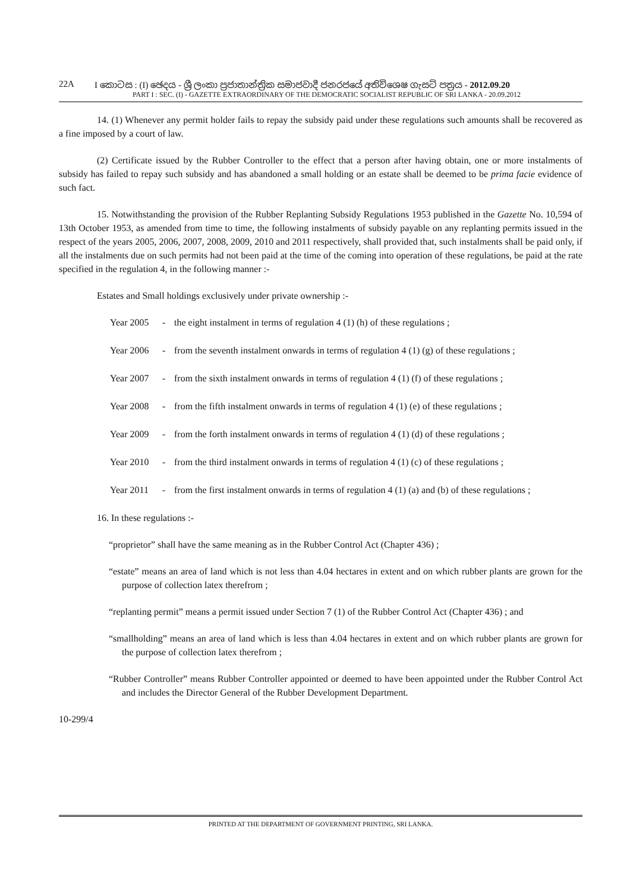22A I කොටස : (I) ඡෙදය - ශ්‍රී ලංකා ප්‍රජාතාන්ත්‍රික සමාජවාදී ජනරජයේ අතිවිශෙෂ ගැසට් පත්‍රය - 2012.09.20
PART I : SEC. (I) - GAZETTE EXTRAORDINARY OF THE DEMOCRATIC SOCIALIST REPUBLIC OF SRI LANKA - 20.09.2012
14. (1) Whenever any permit holder fails to repay the subsidy paid under these regulations such amounts shall be recovered as a fine imposed by a court of law.
(2) Certificate issued by the Rubber Controller to the effect that a person after having obtain, one or more instalments of subsidy has failed to repay such subsidy and has abandoned a small holding or an estate shall be deemed to be prima facie evidence of such fact.
15. Notwithstanding the provision of the Rubber Replanting Subsidy Regulations 1953 published in the Gazette No. 10,594 of 13th October 1953, as amended from time to time, the following instalments of subsidy payable on any replanting permits issued in the respect of the years 2005, 2006, 2007, 2008, 2009, 2010 and 2011 respectively, shall provided that, such instalments shall be paid only, if all the instalments due on such permits had not been paid at the time of the coming into operation of these regulations, be paid at the rate specified in the regulation 4, in the following manner :-
Estates and Small holdings exclusively under private ownership :-
Year 2005 - the eight instalment in terms of regulation 4 (1) (h) of these regulations ;
Year 2006 - from the seventh instalment onwards in terms of regulation 4 (1) (g) of these regulations ;
Year 2007 - from the sixth instalment onwards in terms of regulation 4 (1) (f) of these regulations ;
Year 2008 - from the fifth instalment onwards in terms of regulation 4 (1) (e) of these regulations ;
Year 2009 - from the forth instalment onwards in terms of regulation 4 (1) (d) of these regulations ;
Year 2010 - from the third instalment onwards in terms of regulation 4 (1) (c) of these regulations ;
Year 2011 - from the first instalment onwards in terms of regulation 4 (1) (a) and (b) of these regulations ;
16. In these regulations :-
“proprietor” shall have the same meaning as in the Rubber Control Act (Chapter 436) ;
“estate” means an area of land which is not less than 4.04 hectares in extent and on which rubber plants are grown for the purpose of collection latex therefrom ;
“replanting permit” means a permit issued under Section 7 (1) of the Rubber Control Act (Chapter 436) ; and
“smallholding” means an area of land which is less than 4.04 hectares in extent and on which rubber plants are grown for the purpose of collection latex therefrom ;
“Rubber Controller” means Rubber Controller appointed or deemed to have been appointed under the Rubber Control Act and includes the Director General of the Rubber Development Department.
10-299/4
PRINTED AT THE DEPARTMENT OF GOVERNMENT PRINTING, SRI LANKA.